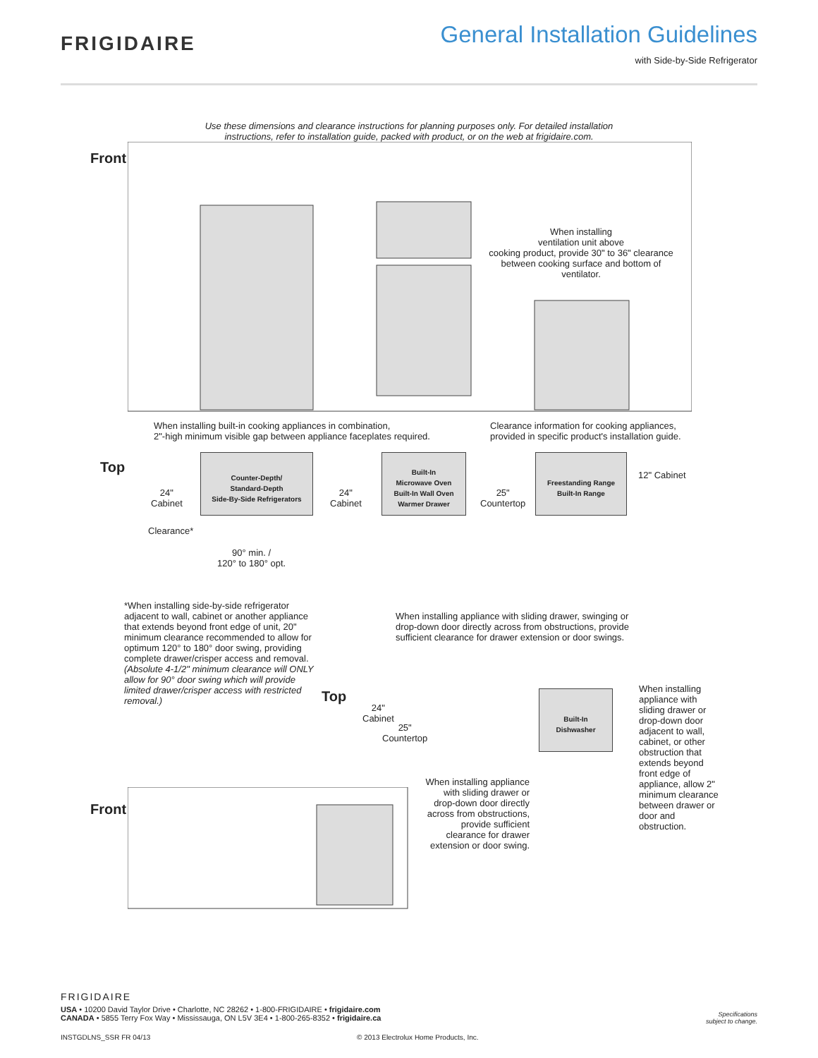FRIGIDAIRE
General Installation Guidelines
with Side-by-Side Refrigerator
Use these dimensions and clearance instructions for planning purposes only. For detailed installation
instructions, refer to installation guide, packed with product, or on the web at frigidaire.com.
Front
When installing
ventilation unit above
cooking product, provide 30" to 36" clearance
between cooking surface and bottom of ventilator.
When installing built-in cooking appliances in combination,
2"-high minimum visible gap between appliance faceplates required.
Clearance information for cooking appliances,
provided in specific product's installation guide.
Top
24"
Cabinet
Counter-Depth/
Standard-Depth
Side-By-Side Refrigerators
24"
Cabinet
Built-In
Microwave Oven
Built-In Wall Oven
Warmer Drawer
25"
Countertop
Freestanding Range
Built-In Range
12" Cabinet
Clearance*
90° min. /
120° to 180° opt.
When installing appliance with sliding drawer, swinging or
drop-down door directly across from obstructions, provide
sufficient clearance for drawer extension or door swings.
*When installing side-by-side refrigerator adjacent to wall, cabinet or another appliance that extends beyond front edge of unit, 20" minimum clearance recommended to allow for optimum 120° to 180° door swing, providing complete drawer/crisper access and removal. (Absolute 4-1/2" minimum clearance will ONLY allow for 90° door swing which will provide limited drawer/crisper access with restricted removal.)
Top
24"
Cabinet
25"
Countertop
Built-In
Dishwasher
When installing appliance with sliding drawer or drop-down door adjacent to wall, cabinet, or other obstruction that extends beyond front edge of appliance, allow 2" minimum clearance between drawer or door and obstruction.
When installing appliance with sliding drawer or drop-down door directly across from obstructions, provide sufficient clearance for drawer extension or door swing.
Front
FRIGIDAIRE
USA • 10200 David Taylor Drive • Charlotte, NC 28262 • 1-800-FRIGIDAIRE • frigidaire.com
CANADA • 5855 Terry Fox Way • Mississauga, ON L5V 3E4 • 1-800-265-8352 • frigidaire.ca
Specifications
subject to change.
INSTGDLNS_SSR FR 04/13 © 2013 Electrolux Home Products, Inc.